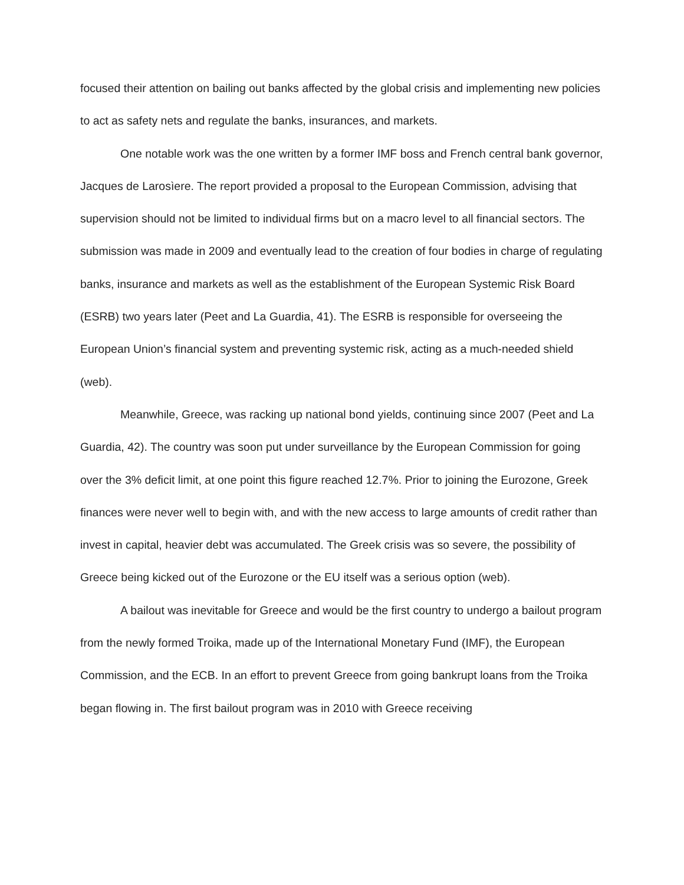focused their attention on bailing out banks affected by the global crisis and implementing new policies to act as safety nets and regulate the banks, insurances, and markets.
One notable work was the one written by a former IMF boss and French central bank governor, Jacques de Larosìere. The report provided a proposal to the European Commission, advising that supervision should not be limited to individual firms but on a macro level to all financial sectors. The submission was made in 2009 and eventually lead to the creation of four bodies in charge of regulating banks, insurance and markets as well as the establishment of the European Systemic Risk Board (ESRB) two years later (Peet and La Guardia, 41). The ESRB is responsible for overseeing the European Union’s financial system and preventing systemic risk, acting as a much-needed shield (web).
Meanwhile, Greece, was racking up national bond yields, continuing since 2007 (Peet and La Guardia, 42). The country was soon put under surveillance by the European Commission for going over the 3% deficit limit, at one point this figure reached 12.7%. Prior to joining the Eurozone, Greek finances were never well to begin with, and with the new access to large amounts of credit rather than invest in capital, heavier debt was accumulated. The Greek crisis was so severe, the possibility of Greece being kicked out of the Eurozone or the EU itself was a serious option (web).
A bailout was inevitable for Greece and would be the first country to undergo a bailout program from the newly formed Troika, made up of the International Monetary Fund (IMF), the European Commission, and the ECB. In an effort to prevent Greece from going bankrupt loans from the Troika began flowing in. The first bailout program was in 2010 with Greece receiving